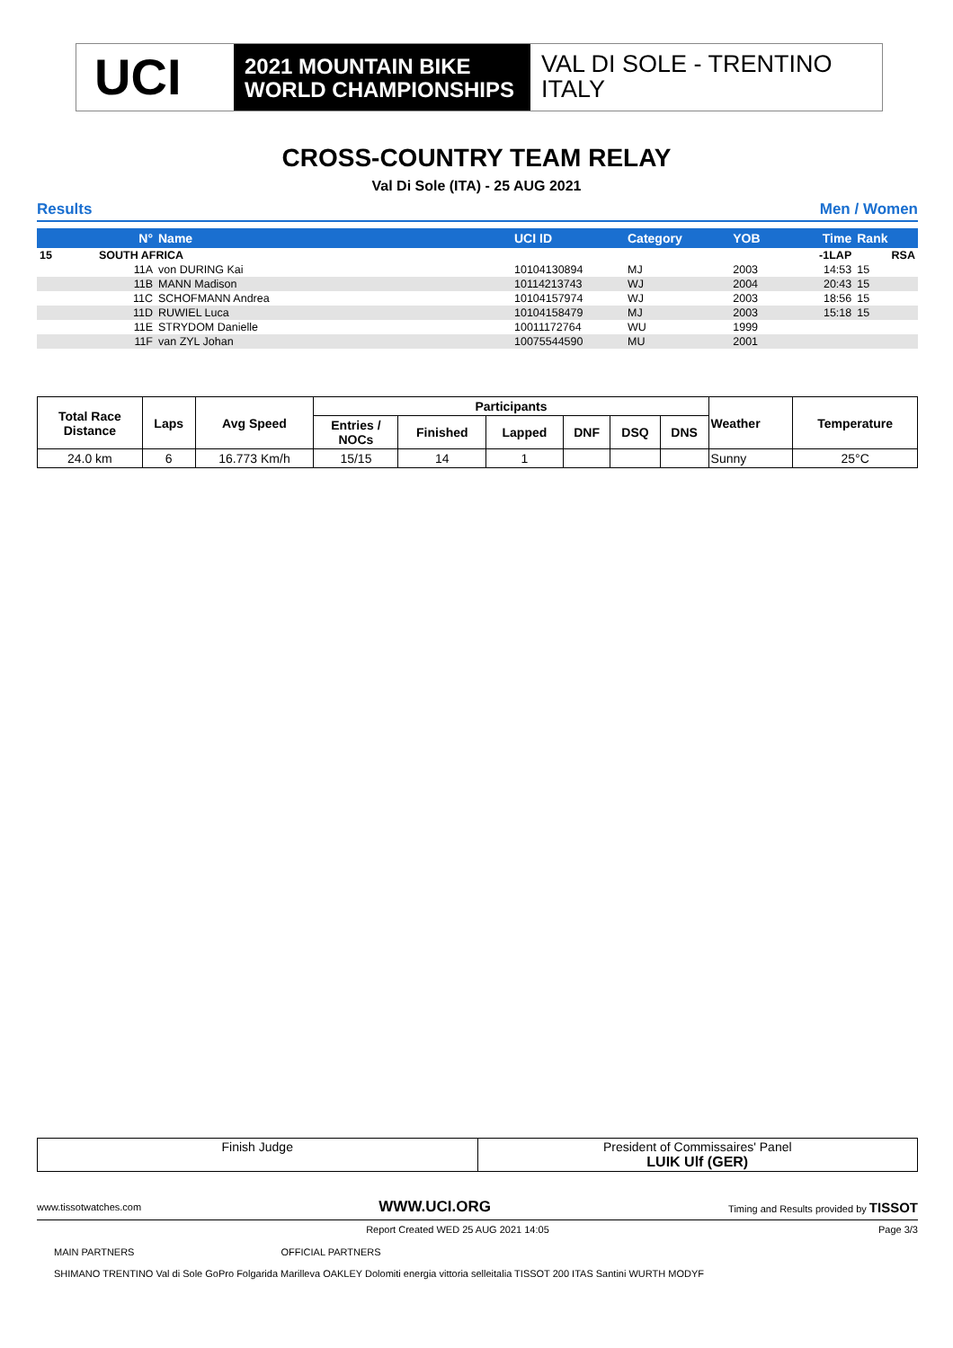UCI
2021 MOUNTAIN BIKE
WORLD CHAMPIONSHIPS
VAL DI SOLE - TRENTINO
ITALY
CROSS-COUNTRY TEAM RELAY
Val Di Sole (ITA) - 25 AUG 2021
Results Men / Women
| | N° | Name | UCI ID | Category | YOB | Time | Rank |
| --- | --- | --- | --- | --- | --- | --- | --- |
| 15 | SOUTH AFRICA | | | | | -1LAP | RSA |
| | 11A | von DURING Kai | 10104130894 | MJ | 2003 | 14:53 | 15 |
| | 11B | MANN Madison | 10114213743 | WJ | 2004 | 20:43 | 15 |
| | 11C | SCHOFMANN Andrea | 10104157974 | WJ | 2003 | 18:56 | 15 |
| | 11D | RUWIEL Luca | 10104158479 | MJ | 2003 | 15:18 | 15 |
| | 11E | STRYDOM Danielle | 10011172764 | WU | 1999 | | |
| | 11F | van ZYL Johan | 10075544590 | MU | 2001 | | |
| Total Race Distance | Laps | Avg Speed | Participants | | | | | | Weather | Temperature |
| --- | --- | --- | --- | --- | --- | --- | --- | --- | --- | --- |
| | | | Entries / NOCs | Finished | Lapped | DNF | DSQ | DNS | | |
| 24.0 km | 6 | 16.773 Km/h | 15/15 | 14 | 1 | | | | Sunny | 25°C |
| Finish Judge | President of Commissaires' Panel LUIK Ulf (GER) |
www.tissotwatches.com WWW.UCI.ORG Timing and Results provided by TISSOT
Report Created WED 25 AUG 2021 14:05 Page 3/3
MAIN PARTNERS OFFICIAL PARTNERS
SHIMANO TRENTINO Val di Sole GoPro Folgarida Marilleva OAKLEY Dolomiti energia vittoria selleitalia TISSOT 200 ITAS Santini WURTH MODYF